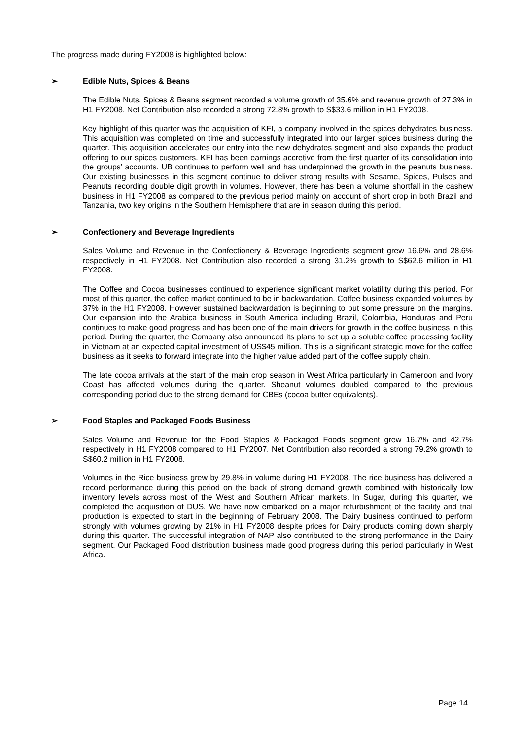The progress made during FY2008 is highlighted below:
➢ Edible Nuts, Spices & Beans
The Edible Nuts, Spices & Beans segment recorded a volume growth of 35.6% and revenue growth of 27.3% in H1 FY2008. Net Contribution also recorded a strong 72.8% growth to S$33.6 million in H1 FY2008.
Key highlight of this quarter was the acquisition of KFI, a company involved in the spices dehydrates business. This acquisition was completed on time and successfully integrated into our larger spices business during the quarter. This acquisition accelerates our entry into the new dehydrates segment and also expands the product offering to our spices customers. KFI has been earnings accretive from the first quarter of its consolidation into the groups’ accounts. UB continues to perform well and has underpinned the growth in the peanuts business. Our existing businesses in this segment continue to deliver strong results with Sesame, Spices, Pulses and Peanuts recording double digit growth in volumes. However, there has been a volume shortfall in the cashew business in H1 FY2008 as compared to the previous period mainly on account of short crop in both Brazil and Tanzania, two key origins in the Southern Hemisphere that are in season during this period.
➢ Confectionery and Beverage Ingredients
Sales Volume and Revenue in the Confectionery & Beverage Ingredients segment grew 16.6% and 28.6% respectively in H1 FY2008. Net Contribution also recorded a strong 31.2% growth to S$62.6 million in H1 FY2008.
The Coffee and Cocoa businesses continued to experience significant market volatility during this period. For most of this quarter, the coffee market continued to be in backwardation. Coffee business expanded volumes by 37% in the H1 FY2008. However sustained backwardation is beginning to put some pressure on the margins. Our expansion into the Arabica business in South America including Brazil, Colombia, Honduras and Peru continues to make good progress and has been one of the main drivers for growth in the coffee business in this period. During the quarter, the Company also announced its plans to set up a soluble coffee processing facility in Vietnam at an expected capital investment of US$45 million. This is a significant strategic move for the coffee business as it seeks to forward integrate into the higher value added part of the coffee supply chain.
The late cocoa arrivals at the start of the main crop season in West Africa particularly in Cameroon and Ivory Coast has affected volumes during the quarter. Sheanut volumes doubled compared to the previous corresponding period due to the strong demand for CBEs (cocoa butter equivalents).
➢ Food Staples and Packaged Foods Business
Sales Volume and Revenue for the Food Staples & Packaged Foods segment grew 16.7% and 42.7% respectively in H1 FY2008 compared to H1 FY2007. Net Contribution also recorded a strong 79.2% growth to S$60.2 million in H1 FY2008.
Volumes in the Rice business grew by 29.8% in volume during H1 FY2008. The rice business has delivered a record performance during this period on the back of strong demand growth combined with historically low inventory levels across most of the West and Southern African markets. In Sugar, during this quarter, we completed the acquisition of DUS. We have now embarked on a major refurbishment of the facility and trial production is expected to start in the beginning of February 2008. The Dairy business continued to perform strongly with volumes growing by 21% in H1 FY2008 despite prices for Dairy products coming down sharply during this quarter. The successful integration of NAP also contributed to the strong performance in the Dairy segment. Our Packaged Food distribution business made good progress during this period particularly in West Africa.
Page 14